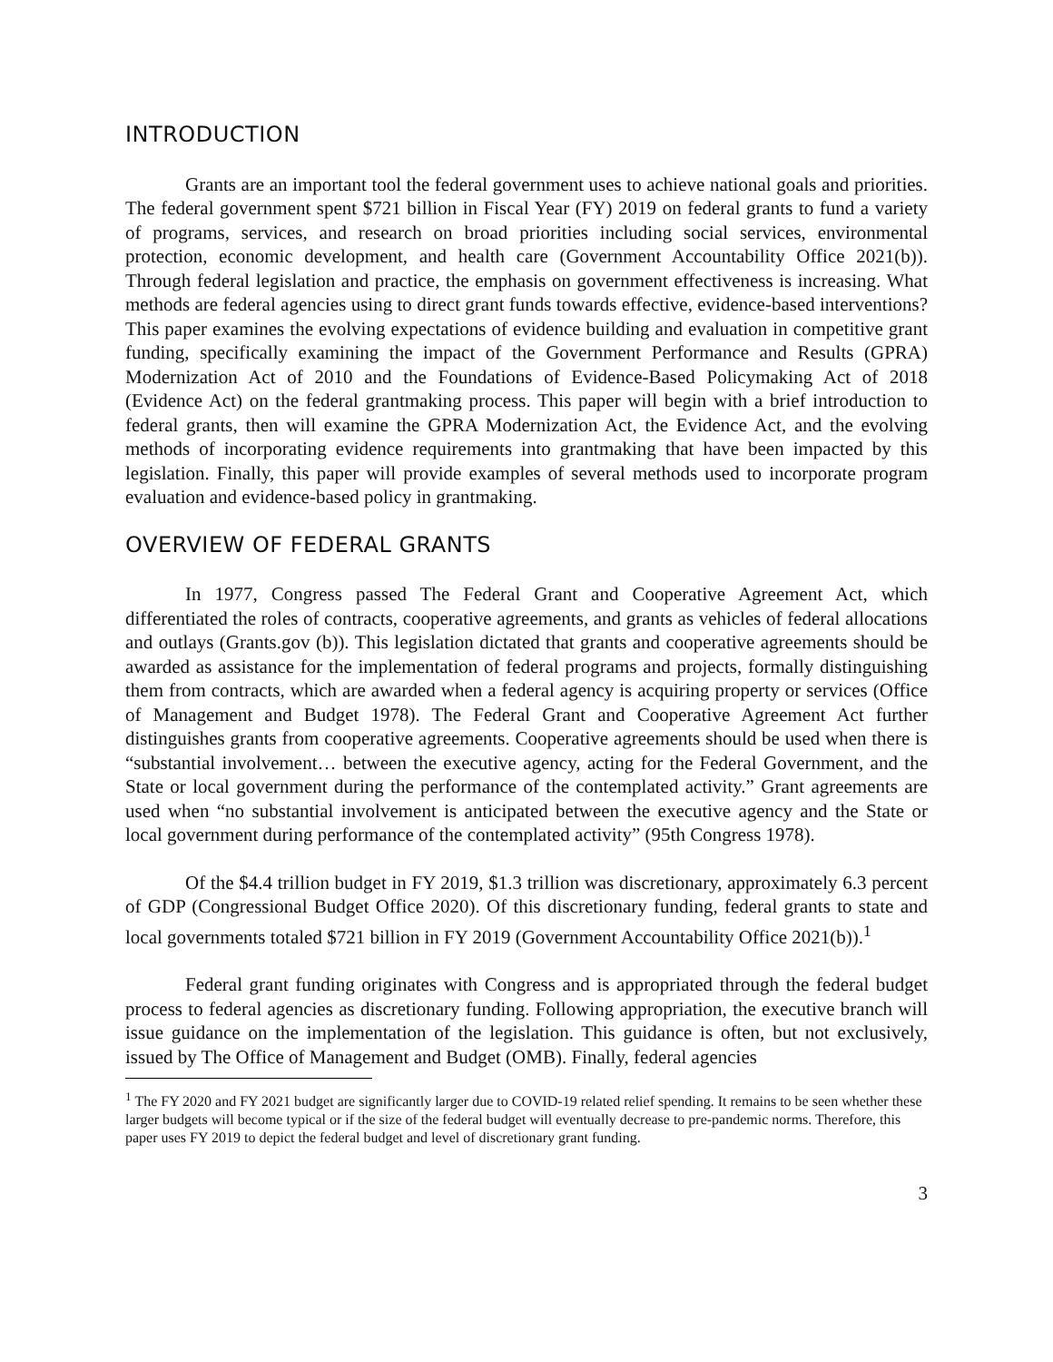INTRODUCTION
Grants are an important tool the federal government uses to achieve national goals and priorities. The federal government spent $721 billion in Fiscal Year (FY) 2019 on federal grants to fund a variety of programs, services, and research on broad priorities including social services, environmental protection, economic development, and health care (Government Accountability Office 2021(b)). Through federal legislation and practice, the emphasis on government effectiveness is increasing. What methods are federal agencies using to direct grant funds towards effective, evidence-based interventions? This paper examines the evolving expectations of evidence building and evaluation in competitive grant funding, specifically examining the impact of the Government Performance and Results (GPRA) Modernization Act of 2010 and the Foundations of Evidence-Based Policymaking Act of 2018 (Evidence Act) on the federal grantmaking process. This paper will begin with a brief introduction to federal grants, then will examine the GPRA Modernization Act, the Evidence Act, and the evolving methods of incorporating evidence requirements into grantmaking that have been impacted by this legislation. Finally, this paper will provide examples of several methods used to incorporate program evaluation and evidence-based policy in grantmaking.
OVERVIEW OF FEDERAL GRANTS
In 1977, Congress passed The Federal Grant and Cooperative Agreement Act, which differentiated the roles of contracts, cooperative agreements, and grants as vehicles of federal allocations and outlays (Grants.gov (b)). This legislation dictated that grants and cooperative agreements should be awarded as assistance for the implementation of federal programs and projects, formally distinguishing them from contracts, which are awarded when a federal agency is acquiring property or services (Office of Management and Budget 1978). The Federal Grant and Cooperative Agreement Act further distinguishes grants from cooperative agreements. Cooperative agreements should be used when there is “substantial involvement… between the executive agency, acting for the Federal Government, and the State or local government during the performance of the contemplated activity.” Grant agreements are used when “no substantial involvement is anticipated between the executive agency and the State or local government during performance of the contemplated activity” (95th Congress 1978).
Of the $4.4 trillion budget in FY 2019, $1.3 trillion was discretionary, approximately 6.3 percent of GDP (Congressional Budget Office 2020). Of this discretionary funding, federal grants to state and local governments totaled $721 billion in FY 2019 (Government Accountability Office 2021(b)).<sup>1</sup>
Federal grant funding originates with Congress and is appropriated through the federal budget process to federal agencies as discretionary funding. Following appropriation, the executive branch will issue guidance on the implementation of the legislation. This guidance is often, but not exclusively, issued by The Office of Management and Budget (OMB). Finally, federal agencies
<sup>1</sup> The FY 2020 and FY 2021 budget are significantly larger due to COVID-19 related relief spending. It remains to be seen whether these larger budgets will become typical or if the size of the federal budget will eventually decrease to pre-pandemic norms. Therefore, this paper uses FY 2019 to depict the federal budget and level of discretionary grant funding.
3